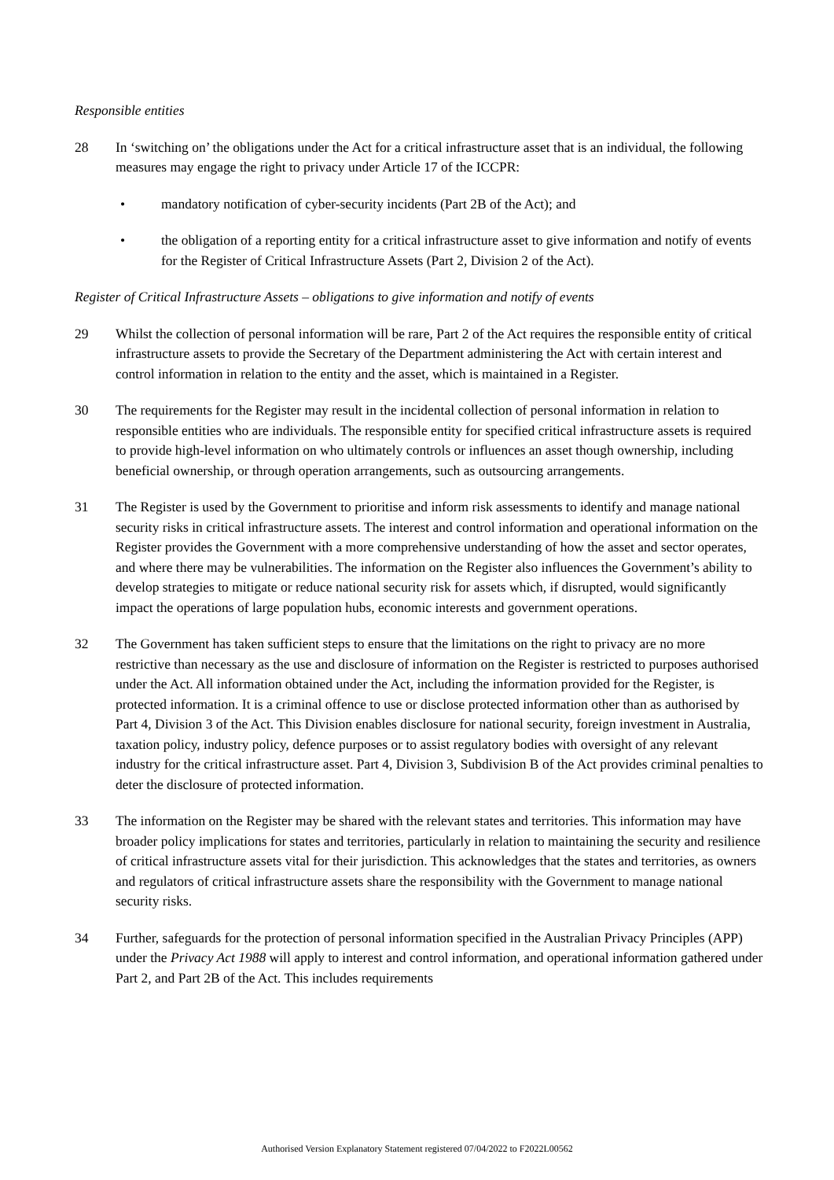Responsible entities
28 In ‘switching on’ the obligations under the Act for a critical infrastructure asset that is an individual, the following measures may engage the right to privacy under Article 17 of the ICCPR:
• mandatory notification of cyber-security incidents (Part 2B of the Act); and
• the obligation of a reporting entity for a critical infrastructure asset to give information and notify of events for the Register of Critical Infrastructure Assets (Part 2, Division 2 of the Act).
Register of Critical Infrastructure Assets – obligations to give information and notify of events
29 Whilst the collection of personal information will be rare, Part 2 of the Act requires the responsible entity of critical infrastructure assets to provide the Secretary of the Department administering the Act with certain interest and control information in relation to the entity and the asset, which is maintained in a Register.
30 The requirements for the Register may result in the incidental collection of personal information in relation to responsible entities who are individuals. The responsible entity for specified critical infrastructure assets is required to provide high-level information on who ultimately controls or influences an asset though ownership, including beneficial ownership, or through operation arrangements, such as outsourcing arrangements.
31 The Register is used by the Government to prioritise and inform risk assessments to identify and manage national security risks in critical infrastructure assets. The interest and control information and operational information on the Register provides the Government with a more comprehensive understanding of how the asset and sector operates, and where there may be vulnerabilities. The information on the Register also influences the Government’s ability to develop strategies to mitigate or reduce national security risk for assets which, if disrupted, would significantly impact the operations of large population hubs, economic interests and government operations.
32 The Government has taken sufficient steps to ensure that the limitations on the right to privacy are no more restrictive than necessary as the use and disclosure of information on the Register is restricted to purposes authorised under the Act. All information obtained under the Act, including the information provided for the Register, is protected information. It is a criminal offence to use or disclose protected information other than as authorised by Part 4, Division 3 of the Act. This Division enables disclosure for national security, foreign investment in Australia, taxation policy, industry policy, defence purposes or to assist regulatory bodies with oversight of any relevant industry for the critical infrastructure asset. Part 4, Division 3, Subdivision B of the Act provides criminal penalties to deter the disclosure of protected information.
33 The information on the Register may be shared with the relevant states and territories. This information may have broader policy implications for states and territories, particularly in relation to maintaining the security and resilience of critical infrastructure assets vital for their jurisdiction. This acknowledges that the states and territories, as owners and regulators of critical infrastructure assets share the responsibility with the Government to manage national security risks.
34 Further, safeguards for the protection of personal information specified in the Australian Privacy Principles (APP) under the Privacy Act 1988 will apply to interest and control information, and operational information gathered under Part 2, and Part 2B of the Act. This includes requirements
Authorised Version Explanatory Statement registered 07/04/2022 to F2022L00562